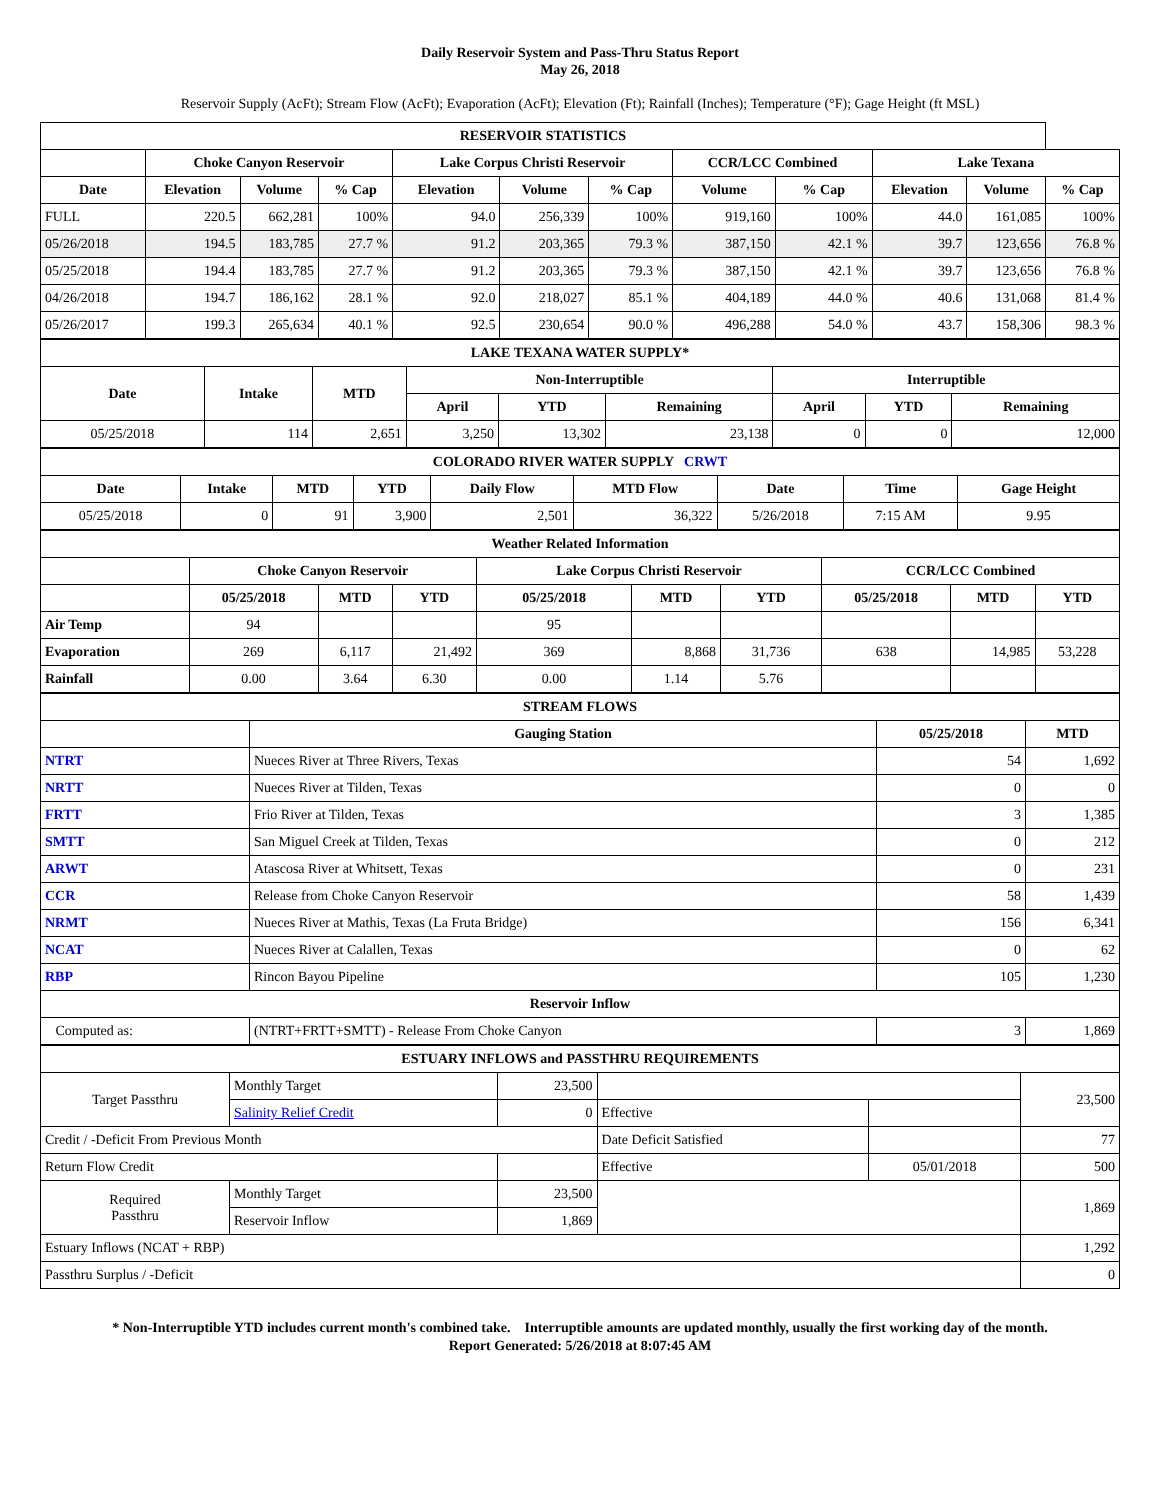Daily Reservoir System and Pass-Thru Status Report
May 26, 2018
Reservoir Supply (AcFt); Stream Flow (AcFt); Evaporation (AcFt); Elevation (Ft); Rainfall (Inches); Temperature (°F); Gage Height (ft MSL)
| RESERVOIR STATISTICS | | | | | | | | | | | |
| | Choke Canyon Reservoir | | | Lake Corpus Christi Reservoir | | | CCR/LCC Combined | | Lake Texana | | |
| Date | Elevation | Volume | % Cap | Elevation | Volume | % Cap | Volume | % Cap | Elevation | Volume | % Cap |
| FULL | 220.5 | 662,281 | 100% | 94.0 | 256,339 | 100% | 919,160 | 100% | 44.0 | 161,085 | 100% |
| 05/26/2018 | 194.5 | 183,785 | 27.7 % | 91.2 | 203,365 | 79.3 % | 387,150 | 42.1 % | 39.7 | 123,656 | 76.8 % |
| 05/25/2018 | 194.4 | 183,785 | 27.7 % | 91.2 | 203,365 | 79.3 % | 387,150 | 42.1 % | 39.7 | 123,656 | 76.8 % |
| 04/26/2018 | 194.7 | 186,162 | 28.1 % | 92.0 | 218,027 | 85.1 % | 404,189 | 44.0 % | 40.6 | 131,068 | 81.4 % |
| 05/26/2017 | 199.3 | 265,634 | 40.1 % | 92.5 | 230,654 | 90.0 % | 496,288 | 54.0 % | 43.7 | 158,306 | 98.3 % |
| LAKE TEXANA WATER SUPPLY* | | | | | | | | |
| Date | Intake | MTD | Non-Interruptible | | | Interruptible | | |
| | | | April | YTD | Remaining | April | YTD | Remaining |
| 05/25/2018 | 114 | 2,651 | 3,250 | 13,302 | 23,138 | 0 | 0 | 12,000 |
| COLORADO RIVER WATER SUPPLY CRWT | | | | | | | | |
| Date | Intake | MTD | YTD | Daily Flow | MTD Flow | Date | Time | Gage Height |
| 05/25/2018 | 0 | 91 | 3,900 | 2,501 | 36,322 | 5/26/2018 | 7:15 AM | 9.95 |
| Weather Related Information | | | | | | | | | |
| | Choke Canyon Reservoir | | | Lake Corpus Christi Reservoir | | | CCR/LCC Combined | | |
| | 05/25/2018 | MTD | YTD | 05/25/2018 | MTD | YTD | 05/25/2018 | MTD | YTD |
| Air Temp | 94 | | | 95 | | | | | |
| Evaporation | 269 | 6,117 | 21,492 | 369 | 8,868 | 31,736 | 638 | 14,985 | 53,228 |
| Rainfall | 0.00 | 3.64 | 6.30 | 0.00 | 1.14 | 5.76 | | | |
| STREAM FLOWS | | | |
| | Gauging Station | 05/25/2018 | MTD |
| NTRT | Nueces River at Three Rivers, Texas | 54 | 1,692 |
| NRTT | Nueces River at Tilden, Texas | 0 | 0 |
| FRTT | Frio River at Tilden, Texas | 3 | 1,385 |
| SMTT | San Miguel Creek at Tilden, Texas | 0 | 212 |
| ARWT | Atascosa River at Whitsett, Texas | 0 | 231 |
| CCR | Release from Choke Canyon Reservoir | 58 | 1,439 |
| NRMT | Nueces River at Mathis, Texas (La Fruta Bridge) | 156 | 6,341 |
| NCAT | Nueces River at Calallen, Texas | 0 | 62 |
| RBP | Rincon Bayou Pipeline | 105 | 1,230 |
| Reservoir Inflow | | | |
| Computed as: | (NTRT+FRTT+SMTT) - Release From Choke Canyon | 3 | 1,869 |
| ESTUARY INFLOWS and PASSTHRU REQUIREMENTS | | | | | |
| Target Passthru | Monthly Target | 23,500 | | | 23,500 |
| | Salinity Relief Credit | 0 | Effective | | |
| Credit / -Deficit From Previous Month | | | Date Deficit Satisfied | | 77 |
| Return Flow Credit | | | Effective | 05/01/2018 | 500 |
| Required Passthru | Monthly Target | 23,500 | | | 1,869 |
| | Reservoir Inflow | 1,869 | | | |
| Estuary Inflows (NCAT + RBP) | | | | | 1,292 |
| Passthru Surplus / -Deficit | | | | | 0 |
* Non-Interruptible YTD includes current month's combined take. Interruptible amounts are updated monthly, usually the first working day of the month.
Report Generated: 5/26/2018 at 8:07:45 AM